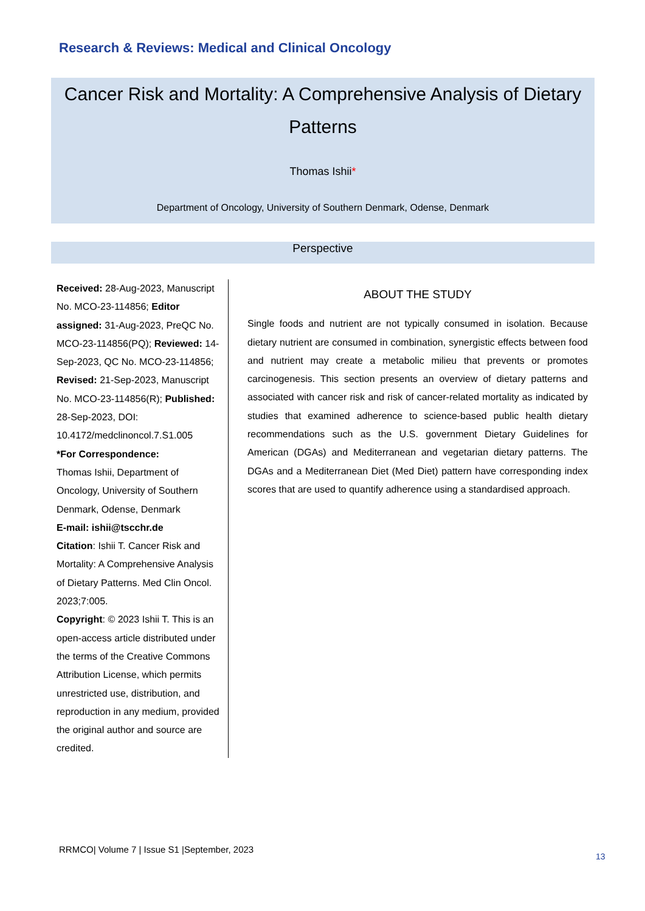Research & Reviews: Medical and Clinical Oncology
Cancer Risk and Mortality: A Comprehensive Analysis of Dietary Patterns
Thomas Ishii*
Department of Oncology, University of Southern Denmark, Odense, Denmark
Perspective
Received: 28-Aug-2023, Manuscript No. MCO-23-114856; Editor assigned: 31-Aug-2023, PreQC No. MCO-23-114856(PQ); Reviewed: 14-Sep-2023, QC No. MCO-23-114856; Revised: 21-Sep-2023, Manuscript No. MCO-23-114856(R); Published: 28-Sep-2023, DOI: 10.4172/medclinoncol.7.S1.005
*For Correspondence:
Thomas Ishii, Department of Oncology, University of Southern Denmark, Odense, Denmark
E-mail: ishii@tscchr.de
Citation: Ishii T. Cancer Risk and Mortality: A Comprehensive Analysis of Dietary Patterns. Med Clin Oncol. 2023;7:005.
Copyright: © 2023 Ishii T. This is an open-access article distributed under the terms of the Creative Commons Attribution License, which permits unrestricted use, distribution, and reproduction in any medium, provided the original author and source are credited.
ABOUT THE STUDY
Single foods and nutrient are not typically consumed in isolation. Because dietary nutrient are consumed in combination, synergistic effects between food and nutrient may create a metabolic milieu that prevents or promotes carcinogenesis. This section presents an overview of dietary patterns and associated with cancer risk and risk of cancer-related mortality as indicated by studies that examined adherence to science-based public health dietary recommendations such as the U.S. government Dietary Guidelines for American (DGAs) and Mediterranean and vegetarian dietary patterns. The DGAs and a Mediterranean Diet (Med Diet) pattern have corresponding index scores that are used to quantify adherence using a standardised approach.
RRMCO| Volume 7 | Issue S1 |September, 2023
13